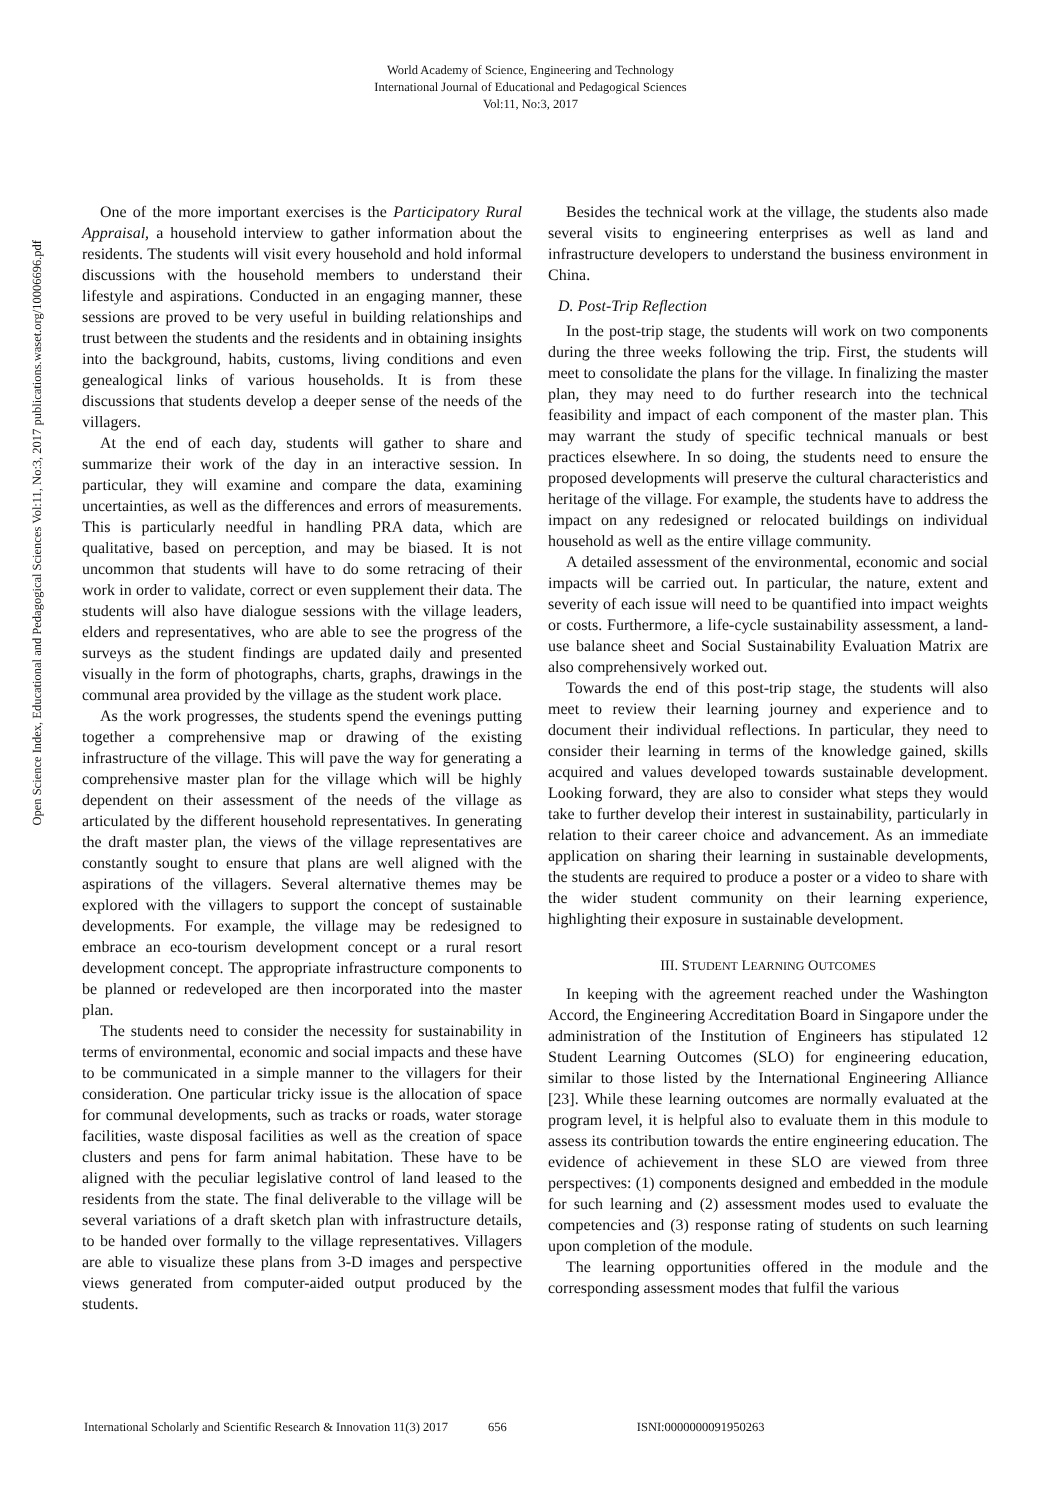World Academy of Science, Engineering and Technology
International Journal of Educational and Pedagogical Sciences
Vol:11, No:3, 2017
Open Science Index, Educational and Pedagogical Sciences Vol:11, No:3, 2017 publications.waset.org/10006696.pdf
One of the more important exercises is the Participatory Rural Appraisal, a household interview to gather information about the residents. The students will visit every household and hold informal discussions with the household members to understand their lifestyle and aspirations. Conducted in an engaging manner, these sessions are proved to be very useful in building relationships and trust between the students and the residents and in obtaining insights into the background, habits, customs, living conditions and even genealogical links of various households. It is from these discussions that students develop a deeper sense of the needs of the villagers.
At the end of each day, students will gather to share and summarize their work of the day in an interactive session. In particular, they will examine and compare the data, examining uncertainties, as well as the differences and errors of measurements. This is particularly needful in handling PRA data, which are qualitative, based on perception, and may be biased. It is not uncommon that students will have to do some retracing of their work in order to validate, correct or even supplement their data. The students will also have dialogue sessions with the village leaders, elders and representatives, who are able to see the progress of the surveys as the student findings are updated daily and presented visually in the form of photographs, charts, graphs, drawings in the communal area provided by the village as the student work place.
As the work progresses, the students spend the evenings putting together a comprehensive map or drawing of the existing infrastructure of the village. This will pave the way for generating a comprehensive master plan for the village which will be highly dependent on their assessment of the needs of the village as articulated by the different household representatives. In generating the draft master plan, the views of the village representatives are constantly sought to ensure that plans are well aligned with the aspirations of the villagers. Several alternative themes may be explored with the villagers to support the concept of sustainable developments. For example, the village may be redesigned to embrace an eco-tourism development concept or a rural resort development concept. The appropriate infrastructure components to be planned or redeveloped are then incorporated into the master plan.
The students need to consider the necessity for sustainability in terms of environmental, economic and social impacts and these have to be communicated in a simple manner to the villagers for their consideration. One particular tricky issue is the allocation of space for communal developments, such as tracks or roads, water storage facilities, waste disposal facilities as well as the creation of space clusters and pens for farm animal habitation. These have to be aligned with the peculiar legislative control of land leased to the residents from the state. The final deliverable to the village will be several variations of a draft sketch plan with infrastructure details, to be handed over formally to the village representatives. Villagers are able to visualize these plans from 3-D images and perspective views generated from computer-aided output produced by the students.
Besides the technical work at the village, the students also made several visits to engineering enterprises as well as land and infrastructure developers to understand the business environment in China.
D. Post-Trip Reflection
In the post-trip stage, the students will work on two components during the three weeks following the trip. First, the students will meet to consolidate the plans for the village. In finalizing the master plan, they may need to do further research into the technical feasibility and impact of each component of the master plan. This may warrant the study of specific technical manuals or best practices elsewhere. In so doing, the students need to ensure the proposed developments will preserve the cultural characteristics and heritage of the village. For example, the students have to address the impact on any redesigned or relocated buildings on individual household as well as the entire village community.
A detailed assessment of the environmental, economic and social impacts will be carried out. In particular, the nature, extent and severity of each issue will need to be quantified into impact weights or costs. Furthermore, a life-cycle sustainability assessment, a land-use balance sheet and Social Sustainability Evaluation Matrix are also comprehensively worked out.
Towards the end of this post-trip stage, the students will also meet to review their learning journey and experience and to document their individual reflections. In particular, they need to consider their learning in terms of the knowledge gained, skills acquired and values developed towards sustainable development. Looking forward, they are also to consider what steps they would take to further develop their interest in sustainability, particularly in relation to their career choice and advancement. As an immediate application on sharing their learning in sustainable developments, the students are required to produce a poster or a video to share with the wider student community on their learning experience, highlighting their exposure in sustainable development.
III. STUDENT LEARNING OUTCOMES
In keeping with the agreement reached under the Washington Accord, the Engineering Accreditation Board in Singapore under the administration of the Institution of Engineers has stipulated 12 Student Learning Outcomes (SLO) for engineering education, similar to those listed by the International Engineering Alliance [23]. While these learning outcomes are normally evaluated at the program level, it is helpful also to evaluate them in this module to assess its contribution towards the entire engineering education. The evidence of achievement in these SLO are viewed from three perspectives: (1) components designed and embedded in the module for such learning and (2) assessment modes used to evaluate the competencies and (3) response rating of students on such learning upon completion of the module.
The learning opportunities offered in the module and the corresponding assessment modes that fulfil the various
International Scholarly and Scientific Research & Innovation 11(3) 2017 656 ISNI:0000000091950263